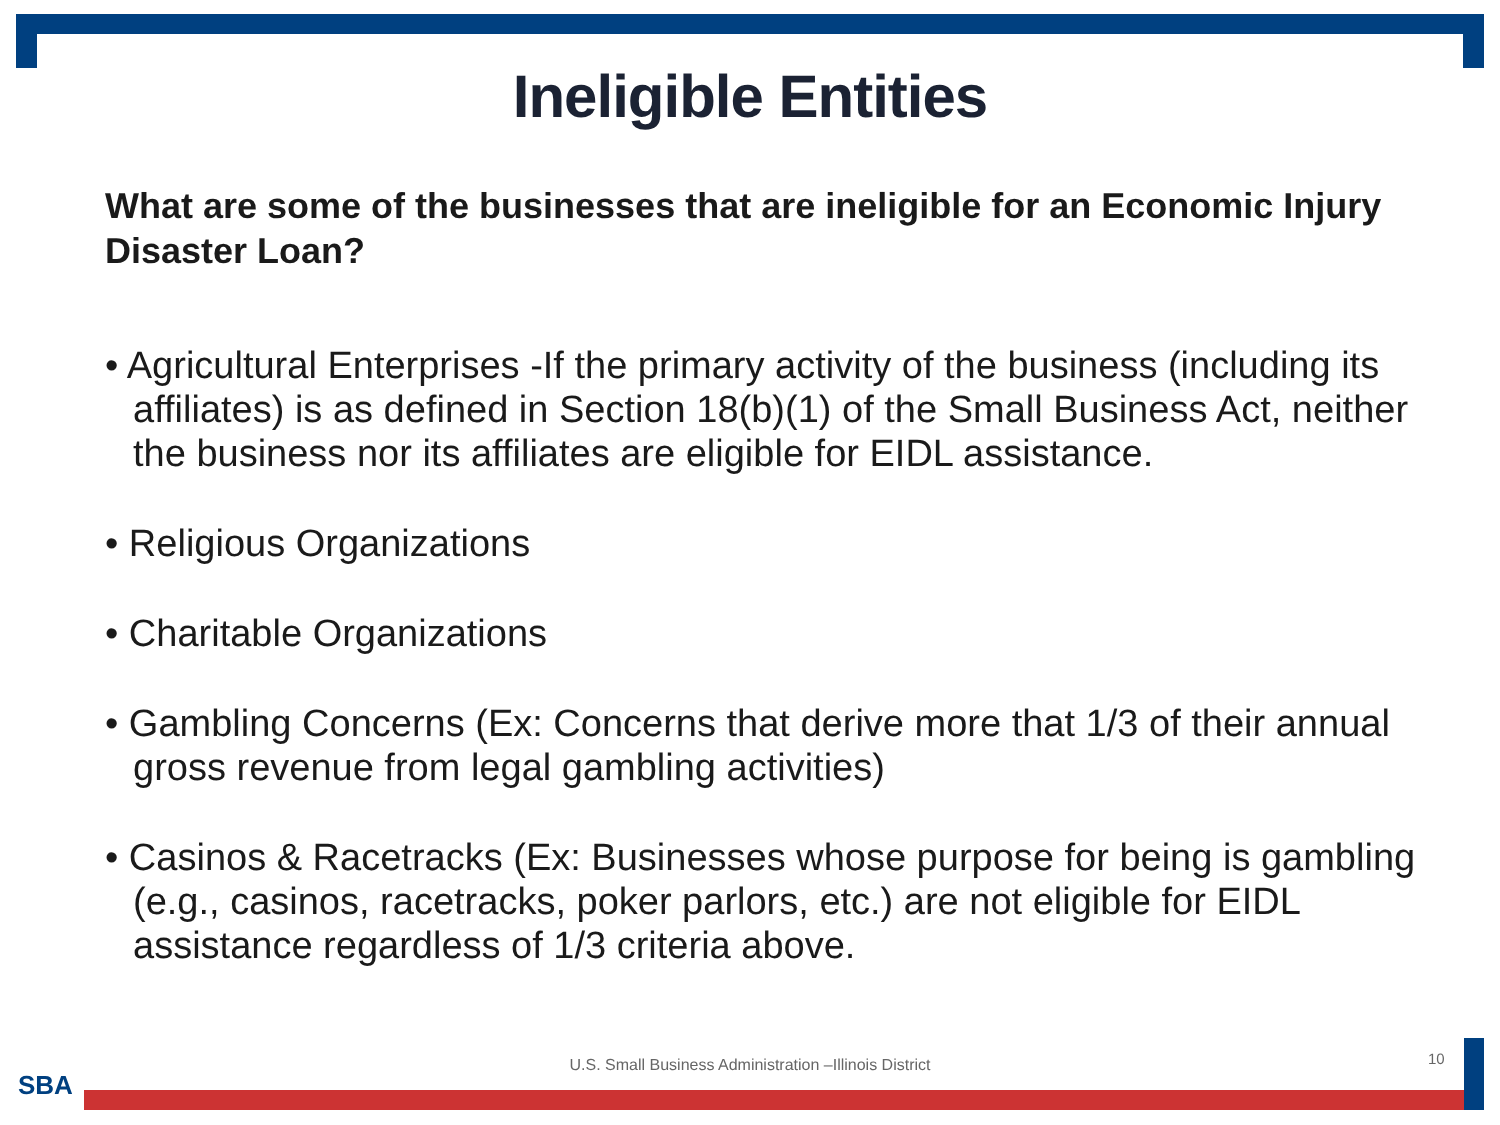Ineligible Entities
What are some of the businesses that are ineligible for an Economic Injury Disaster Loan?
• Agricultural Enterprises -If the primary activity of the business (including its affiliates) is as defined in Section 18(b)(1) of the Small Business Act, neither the business nor its affiliates are eligible for EIDL assistance.
• Religious Organizations
• Charitable Organizations
• Gambling Concerns (Ex: Concerns that derive more that 1/3 of their annual gross revenue from legal gambling activities)
• Casinos & Racetracks (Ex: Businesses whose purpose for being is gambling (e.g., casinos, racetracks, poker parlors, etc.) are not eligible for EIDL assistance regardless of 1/3 criteria above.
U.S. Small Business Administration –Illinois District 10
SBA